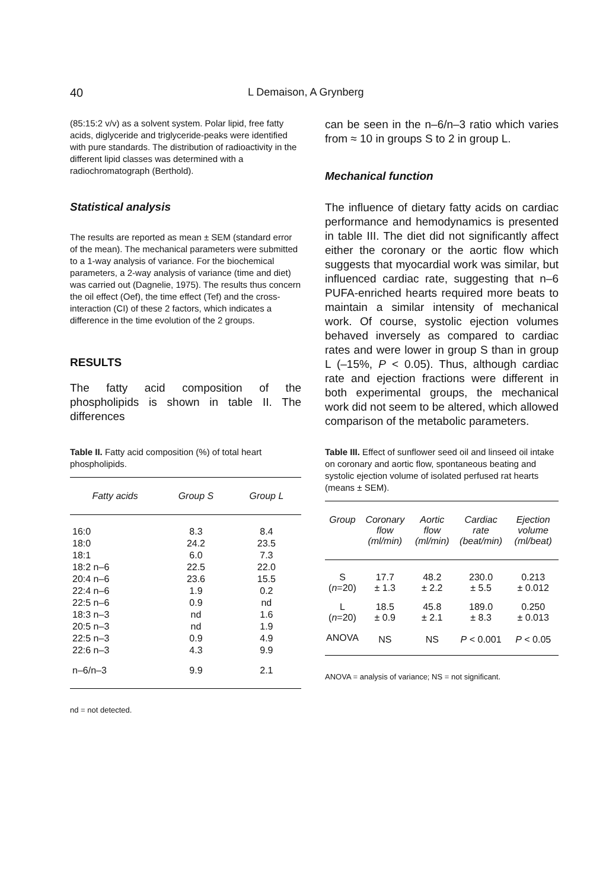40 L Demaison, A Grynberg
(85:15:2 v/v) as a solvent system. Polar lipid, free fatty acids, diglyceride and triglyceride-peaks were identified with pure standards. The distribution of radioactivity in the different lipid classes was determined with a radiochromatograph (Berthold).
Statistical analysis
The results are reported as mean ± SEM (standard error of the mean). The mechanical parameters were submitted to a 1-way analysis of variance. For the biochemical parameters, a 2-way analysis of variance (time and diet) was carried out (Dagnelie, 1975). The results thus concern the oil effect (Oef), the time effect (Tef) and the cross-interaction (CI) of these 2 factors, which indicates a difference in the time evolution of the 2 groups.
RESULTS
The fatty acid composition of the phospholipids is shown in table II. The differences
can be seen in the n–6/n–3 ratio which varies from ≈ 10 in groups S to 2 in group L.
Mechanical function
The influence of dietary fatty acids on cardiac performance and hemodynamics is presented in table III. The diet did not significantly affect either the coronary or the aortic flow which suggests that myocardial work was similar, but influenced cardiac rate, suggesting that n–6 PUFA-enriched hearts required more beats to maintain a similar intensity of mechanical work. Of course, systolic ejection volumes behaved inversely as compared to cardiac rates and were lower in group S than in group L (–15%, P < 0.05). Thus, although cardiac rate and ejection fractions were different in both experimental groups, the mechanical work did not seem to be altered, which allowed comparison of the metabolic parameters.
Table II. Fatty acid composition (%) of total heart phospholipids.
| Fatty acids | Group S | Group L |
| --- | --- | --- |
| 16:0 | 8.3 | 8.4 |
| 18:0 | 24.2 | 23.5 |
| 18:1 | 6.0 | 7.3 |
| 18:2 n–6 | 22.5 | 22.0 |
| 20:4 n–6 | 23.6 | 15.5 |
| 22:4 n–6 | 1.9 | 0.2 |
| 22:5 n–6 | 0.9 | nd |
| 18:3 n–3 | nd | 1.6 |
| 20:5 n–3 | nd | 1.9 |
| 22:5 n–3 | 0.9 | 4.9 |
| 22:6 n–3 | 4.3 | 9.9 |
| n–6/n–3 | 9.9 | 2.1 |
nd = not detected.
Table III. Effect of sunflower seed oil and linseed oil intake on coronary and aortic flow, spontaneous beating and systolic ejection volume of isolated perfused rat hearts (means ± SEM).
| Group | Coronary flow (ml/min) | Aortic flow (ml/min) | Cardiac rate (beat/min) | Ejection volume (ml/beat) |
| --- | --- | --- | --- | --- |
| S ( n =20) | 17.7 ± 1.3 | 48.2 ± 2.2 | 230.0 ± 5.5 | 0.213 ± 0.012 |
| L ( n =20) | 18.5 ± 0.9 | 45.8 ± 2.1 | 189.0 ± 8.3 | 0.250 ± 0.013 |
| ANOVA | NS | NS | P < 0.001 | P < 0.05 |
ANOVA = analysis of variance; NS = not significant.